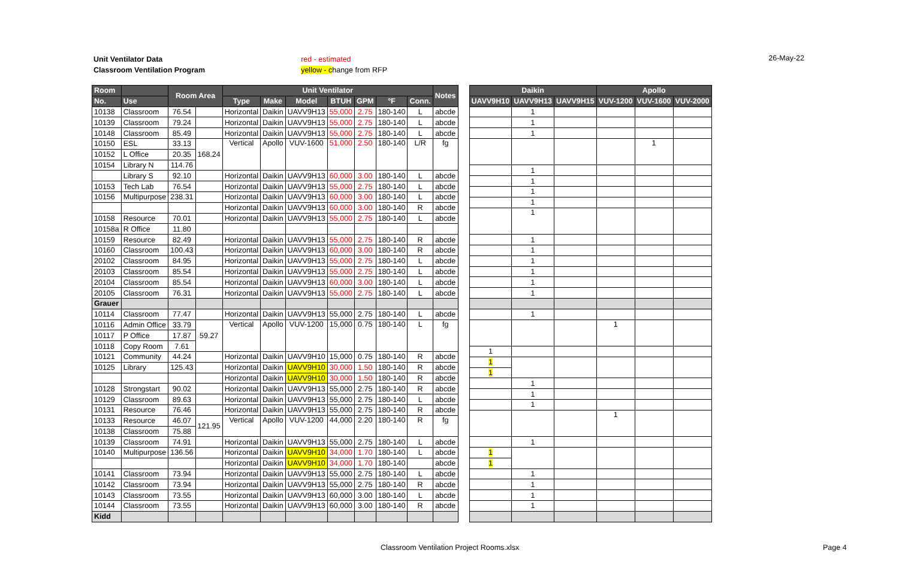Unit Ventilator Data
Classroom Ventilation Program
red - estimated
yellow - change from RFP
26-May-22
| Room | | Room Area | | Unit Ventilator | | | | | | | Notes |
| --- | --- | --- | --- | --- | --- | --- | --- | --- | --- | --- | --- |
| No. | Use | | | Type | Make | Model | BTUH | GPM | °F | Conn. | |
| 10138 | Classroom | 76.54 | | Horizontal | Daikin | UAVV9H13 | 55,000 | 2.75 | 180-140 | L | abcde |
| 10139 | Classroom | 79.24 | | Horizontal | Daikin | UAVV9H13 | 55,000 | 2.75 | 180-140 | L | abcde |
| 10148 | Classroom | 85.49 | | Horizontal | Daikin | UAVV9H13 | 55,000 | 2.75 | 180-140 | L | abcde |
| 10150 | ESL | 33.13 | 168.24 | Vertical | Apollo | VUV-1600 | 51,000 | 2.50 | 180-140 | L/R | fg |
| 10152 | L Office | 20.35 | | | | | | | | | |
| 10154 | Library N | 114.76 | | | | | | | | | |
| | Library S | 92.10 | | Horizontal | Daikin | UAVV9H13 | 60,000 | 3.00 | 180-140 | L | abcde |
| 10153 | Tech Lab | 76.54 | | Horizontal | Daikin | UAVV9H13 | 55,000 | 2.75 | 180-140 | L | abcde |
| 10156 | Multipurpose | 238.31 | | Horizontal | Daikin | UAVV9H13 | 60,000 | 3.00 | 180-140 | L | abcde |
| | | | | Horizontal | Daikin | UAVV9H13 | 60,000 | 3.00 | 180-140 | R | abcde |
| 10158 | Resource | 70.01 | | Horizontal | Daikin | UAVV9H13 | 55,000 | 2.75 | 180-140 | L | abcde |
| 10158a | R Office | 11.80 | | | | | | | | | |
| 10159 | Resource | 82.49 | | Horizontal | Daikin | UAVV9H13 | 55,000 | 2.75 | 180-140 | R | abcde |
| 10160 | Classroom | 100.43 | | Horizontal | Daikin | UAVV9H13 | 60,000 | 3.00 | 180-140 | R | abcde |
| 20102 | Classroom | 84.95 | | Horizontal | Daikin | UAVV9H13 | 55,000 | 2.75 | 180-140 | L | abcde |
| 20103 | Classroom | 85.54 | | Horizontal | Daikin | UAVV9H13 | 55,000 | 2.75 | 180-140 | L | abcde |
| 20104 | Classroom | 85.54 | | Horizontal | Daikin | UAVV9H13 | 60,000 | 3.00 | 180-140 | L | abcde |
| 20105 | Classroom | 76.31 | | Horizontal | Daikin | UAVV9H13 | 55,000 | 2.75 | 180-140 | L | abcde |
| Grauer | | | | | | | | | | | |
| 10114 | Classroom | 77.47 | | Horizontal | Daikin | UAVV9H13 | 55,000 | 2.75 | 180-140 | L | abcde |
| 10116 | Admin Office | 33.79 | 59.27 | Vertical | Apollo | VUV-1200 | 15,000 | 0.75 | 180-140 | L | fg |
| 10117 | P Office | 17.87 | | | | | | | | | |
| 10118 | Copy Room | 7.61 | | | | | | | | | |
| 10121 | Community | 44.24 | | Horizontal | Daikin | UAVV9H10 | 15,000 | 0.75 | 180-140 | R | abcde |
| 10125 | Library | 125.43 | | Horizontal | Daikin | UAVV9H10 | 30,000 | 1.50 | 180-140 | R | abcde |
| | | | | Horizontal | Daikin | UAVV9H10 | 30,000 | 1.50 | 180-140 | R | abcde |
| 10128 | Strongstart | 90.02 | | Horizontal | Daikin | UAVV9H13 | 55,000 | 2.75 | 180-140 | R | abcde |
| 10129 | Classroom | 89.63 | | Horizontal | Daikin | UAVV9H13 | 55,000 | 2.75 | 180-140 | L | abcde |
| 10131 | Resource | 76.46 | | Horizontal | Daikin | UAVV9H13 | 55,000 | 2.75 | 180-140 | R | abcde |
| 10133 | Resource | 46.07 | 121.95 | Vertical | Apollo | VUV-1200 | 44,000 | 2.20 | 180-140 | R | fg |
| 10138 | Classroom | 75.88 | | | | | | | | | |
| 10139 | Classroom | 74.91 | | Horizontal | Daikin | UAVV9H13 | 55,000 | 2.75 | 180-140 | L | abcde |
| 10140 | Multipurpose | 136.56 | | Horizontal | Daikin | UAVV9H10 | 34,000 | 1.70 | 180-140 | L | abcde |
| | | | | Horizontal | Daikin | UAVV9H10 | 34,000 | 1.70 | 180-140 | | abcde |
| 10141 | Classroom | 73.94 | | Horizontal | Daikin | UAVV9H13 | 55,000 | 2.75 | 180-140 | L | abcde |
| 10142 | Classroom | 73.94 | | Horizontal | Daikin | UAVV9H13 | 55,000 | 2.75 | 180-140 | R | abcde |
| 10143 | Classroom | 73.55 | | Horizontal | Daikin | UAVV9H13 | 60,000 | 3.00 | 180-140 | L | abcde |
| 10144 | Classroom | 73.55 | | Horizontal | Daikin | UAVV9H13 | 60,000 | 3.00 | 180-140 | R | abcde |
| Kidd | | | | | | | | | | | |
| Daikin | | | Apollo | | |
| --- | --- | --- | --- | --- | --- |
| UAVV9H10 | UAVV9H13 | UAVV9H15 | VUV-1200 | VUV-1600 | VUV-2000 |
| | 1 | | | | |
| | 1 | | | | |
| | 1 | | | | |
| | | | | 1 | |
| | 1 | | | | |
| | 1 | | | | |
| | 1 | | | | |
| | 1 | | | | |
| | 1 | | | | |
| | 1 | | | | |
| | 1 | | | | |
| | 1 | | | | |
| | 1 | | | | |
| | 1 | | | | |
| | 1 | | | | |
| | 1 | | | | |
| | | | 1 | | |
| 1 | | | | | |
| 1 | | | | | |
| 1 | | | | | |
| | 1 | | | | |
| | 1 | | | | |
| | 1 | | | | |
| | | | 1 | | |
| | 1 | | | | |
| 1 | | | | | |
| 1 | | | | | |
| | 1 | | | | |
| | 1 | | | | |
| | 1 | | | | |
| | 1 | | | | |
Classroom Ventilation Project Rooms.xlsx
Page 4